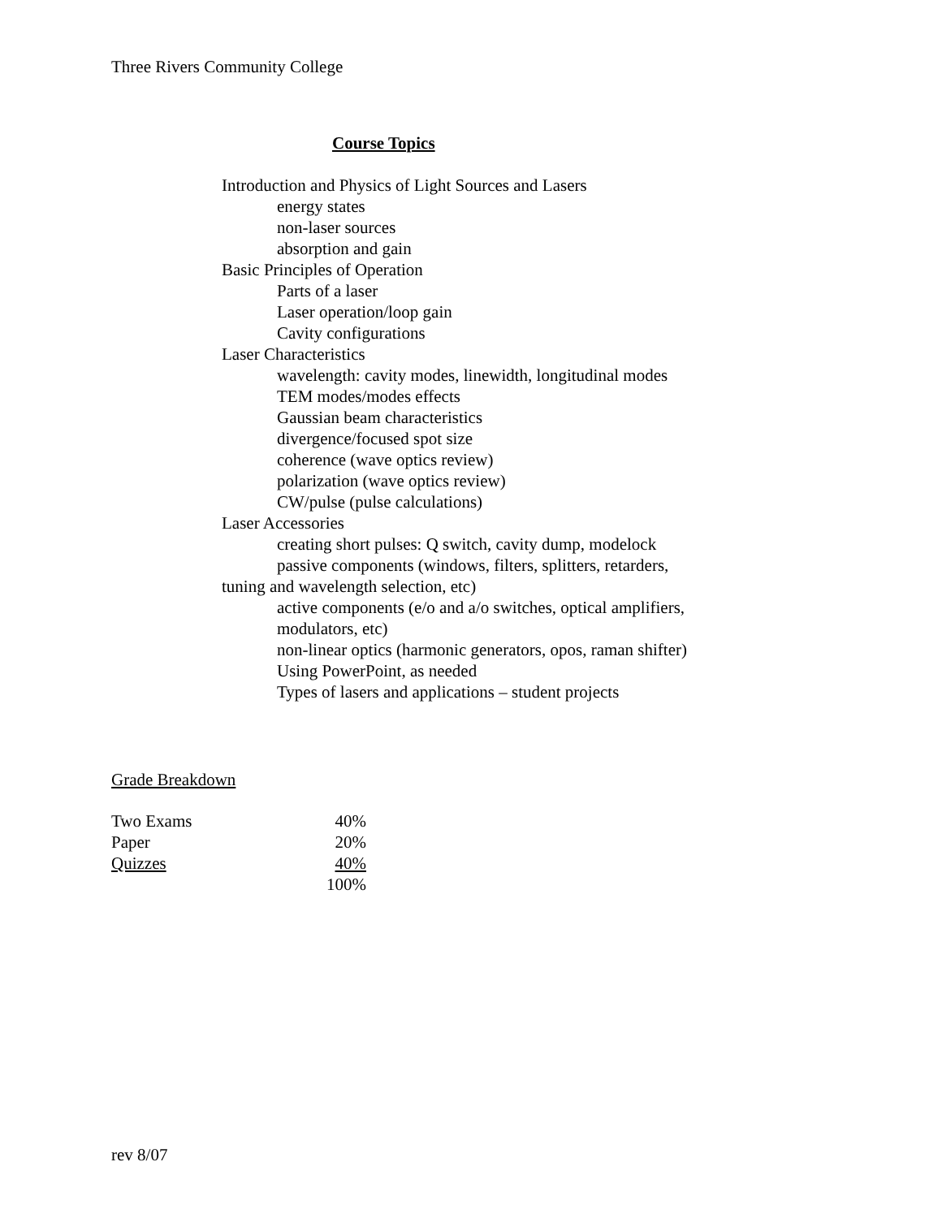Three Rivers Community College
Course Topics
Introduction and Physics of Light Sources and Lasers
energy states
non-laser sources
absorption and gain
Basic Principles of Operation
Parts of a laser
Laser operation/loop gain
Cavity configurations
Laser Characteristics
wavelength: cavity modes, linewidth, longitudinal modes
TEM modes/modes effects
Gaussian beam characteristics
divergence/focused spot size
coherence (wave optics review)
polarization (wave optics review)
CW/pulse (pulse calculations)
Laser Accessories
creating short pulses: Q switch, cavity dump, modelock
passive components (windows, filters, splitters, retarders,
tuning and wavelength selection, etc)
active components (e/o and a/o switches, optical amplifiers,
modulators, etc)
non-linear optics (harmonic generators, opos, raman shifter)
Using PowerPoint, as needed
Types of lasers and applications – student projects
Grade Breakdown
| Two Exams | 40% |
| Paper | 20% |
| Quizzes | 40% |
| | 100% |
rev 8/07